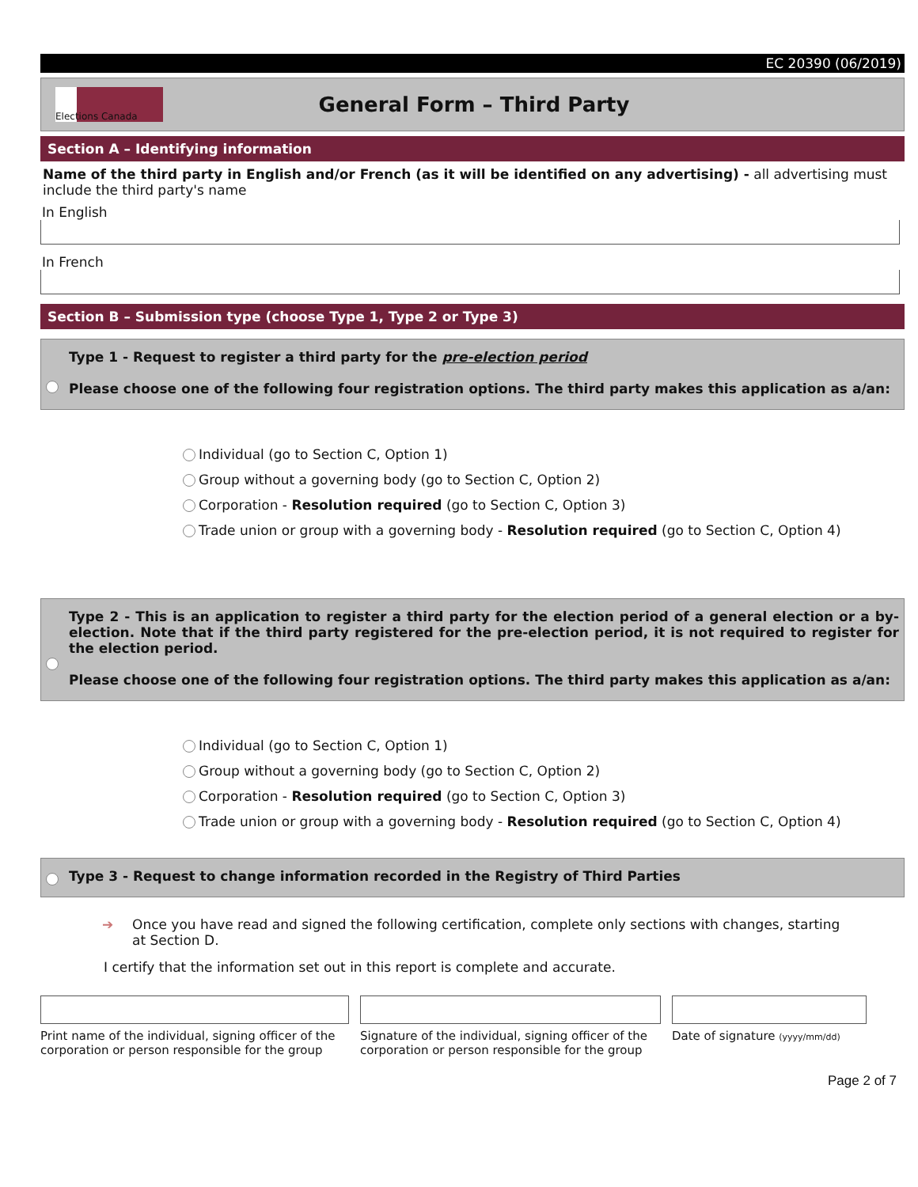EC 20390 (06/2019)
Elections Canada
General Form – Third Party
Section A – Identifying information
Name of the third party in English and/or French (as it will be identified on any advertising) - all advertising must include the third party's name
In English
In French
Section B – Submission type (choose Type 1, Type 2 or Type 3)
Type 1 - Request to register a third party for the pre-election period
Please choose one of the following four registration options. The third party makes this application as a/an:
Individual (go to Section C, Option 1)
Group without a governing body (go to Section C, Option 2)
Corporation - Resolution required (go to Section C, Option 3)
Trade union or group with a governing body - Resolution required (go to Section C, Option 4)
Type 2 - This is an application to register a third party for the election period of a general election or a by-election. Note that if the third party registered for the pre-election period, it is not required to register for the election period.
Please choose one of the following four registration options. The third party makes this application as a/an:
Individual (go to Section C, Option 1)
Group without a governing body (go to Section C, Option 2)
Corporation - Resolution required (go to Section C, Option 3)
Trade union or group with a governing body - Resolution required (go to Section C, Option 4)
Type 3 - Request to change information recorded in the Registry of Third Parties
➔ Once you have read and signed the following certification, complete only sections with changes, starting at Section D.
I certify that the information set out in this report is complete and accurate.
Print name of the individual, signing officer of the corporation or person responsible for the group
Signature of the individual, signing officer of the corporation or person responsible for the group
Date of signature (yyyy/mm/dd)
Page 2 of 7